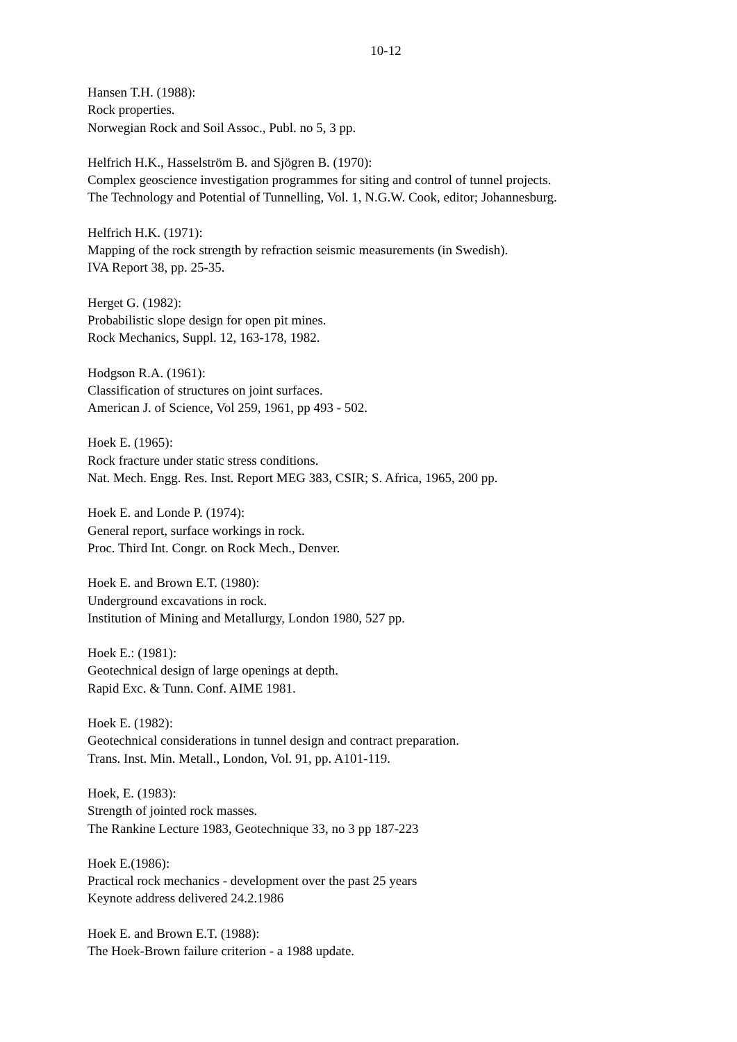10-12
Hansen T.H. (1988):
Rock properties.
Norwegian Rock and Soil Assoc., Publ. no 5, 3 pp.
Helfrich H.K., Hasselström B. and Sjögren B. (1970):
Complex geoscience investigation programmes for siting and control of tunnel projects.
The Technology and Potential of Tunnelling, Vol. 1, N.G.W. Cook, editor; Johannesburg.
Helfrich H.K. (1971):
Mapping of the rock strength by refraction seismic measurements (in Swedish).
IVA Report 38, pp. 25-35.
Herget G. (1982):
Probabilistic slope design for open pit mines.
Rock Mechanics, Suppl. 12, 163-178, 1982.
Hodgson R.A. (1961):
Classification of structures on joint surfaces.
American J. of Science, Vol 259, 1961, pp 493 - 502.
Hoek E. (1965):
Rock fracture under static stress conditions.
Nat. Mech. Engg. Res. Inst. Report MEG 383, CSIR; S. Africa, 1965, 200 pp.
Hoek E. and Londe P. (1974):
General report, surface workings in rock.
Proc. Third Int. Congr. on Rock Mech., Denver.
Hoek E. and Brown E.T. (1980):
Underground excavations in rock.
Institution of Mining and Metallurgy, London 1980, 527 pp.
Hoek E.: (1981):
Geotechnical design of large openings at depth.
Rapid Exc. & Tunn. Conf. AIME 1981.
Hoek E. (1982):
Geotechnical considerations in tunnel design and contract preparation.
Trans. Inst. Min. Metall., London, Vol. 91, pp. A101-119.
Hoek, E. (1983):
Strength of jointed rock masses.
The Rankine Lecture 1983, Geotechnique 33, no 3 pp 187-223
Hoek E.(1986):
Practical rock mechanics - development over the past 25 years
Keynote address delivered 24.2.1986
Hoek E. and Brown E.T. (1988):
The Hoek-Brown failure criterion - a 1988 update.